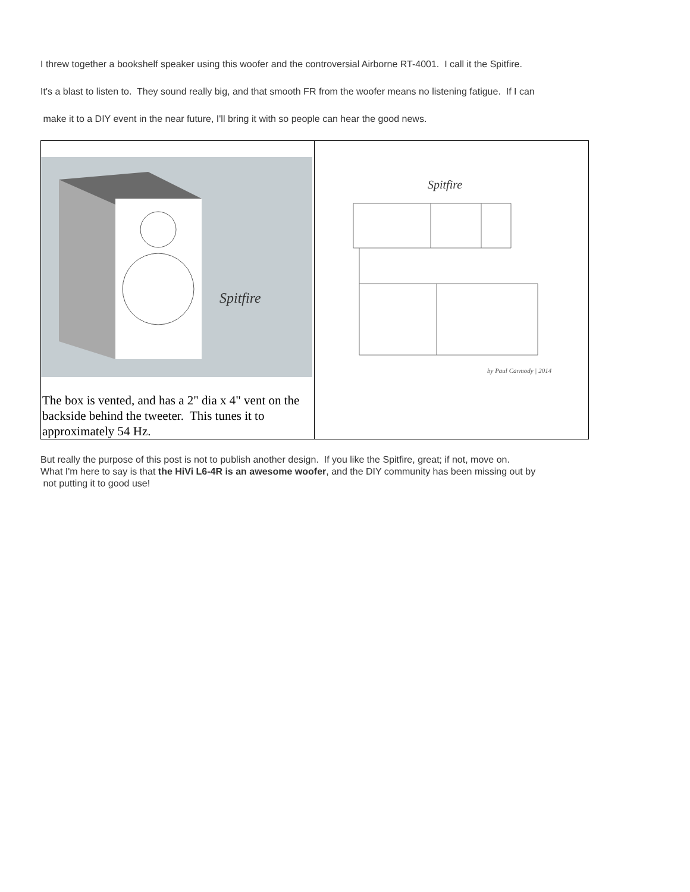I threw together a bookshelf speaker using this woofer and the controversial Airborne RT-4001. I call it the Spitfire.
It's a blast to listen to. They sound really big, and that smooth FR from the woofer means no listening fatigue. If I can
make it to a DIY event in the near future, I'll bring it with so people can hear the good news.
| Spitfire The box is vented, and has a 2" dia x 4" vent on the backside behind the tweeter. This tunes it to approximately 54 Hz. | Spitfire by Paul Carmody / 2014 |
But really the purpose of this post is not to publish another design. If you like the Spitfire, great; if not, move on.
What I'm here to say is that the HiVi L6-4R is an awesome woofer, and the DIY community has been missing out by
not putting it to good use!